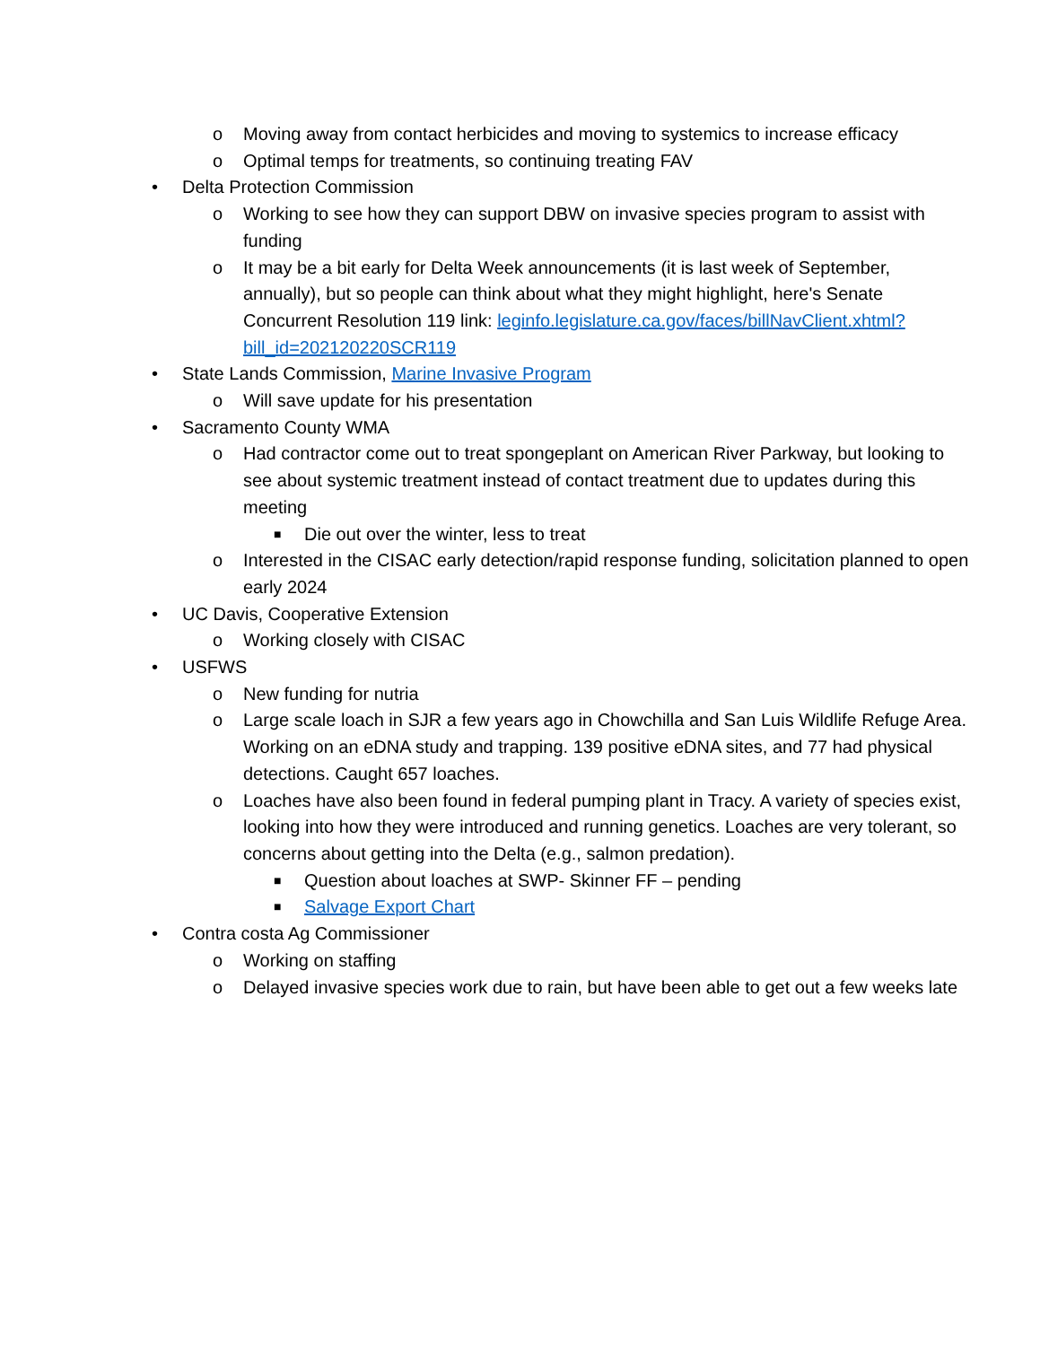o Moving away from contact herbicides and moving to systemics to increase efficacy
o Optimal temps for treatments, so continuing treating FAV
• Delta Protection Commission
o Working to see how they can support DBW on invasive species program to assist with funding
o It may be a bit early for Delta Week announcements (it is last week of September, annually), but so people can think about what they might highlight, here's Senate Concurrent Resolution 119 link: leginfo.legislature.ca.gov/faces/billNavClient.xhtml?bill_id=202120220SCR119
• State Lands Commission, Marine Invasive Program
o Will save update for his presentation
• Sacramento County WMA
o Had contractor come out to treat spongeplant on American River Parkway, but looking to see about systemic treatment instead of contact treatment due to updates during this meeting
■ Die out over the winter, less to treat
o Interested in the CISAC early detection/rapid response funding, solicitation planned to open early 2024
• UC Davis, Cooperative Extension
o Working closely with CISAC
• USFWS
o New funding for nutria
o Large scale loach in SJR a few years ago in Chowchilla and San Luis Wildlife Refuge Area. Working on an eDNA study and trapping. 139 positive eDNA sites, and 77 had physical detections. Caught 657 loaches.
o Loaches have also been found in federal pumping plant in Tracy. A variety of species exist, looking into how they were introduced and running genetics. Loaches are very tolerant, so concerns about getting into the Delta (e.g., salmon predation).
■ Question about loaches at SWP- Skinner FF – pending
■ Salvage Export Chart
• Contra costa Ag Commissioner
o Working on staffing
o Delayed invasive species work due to rain, but have been able to get out a few weeks late